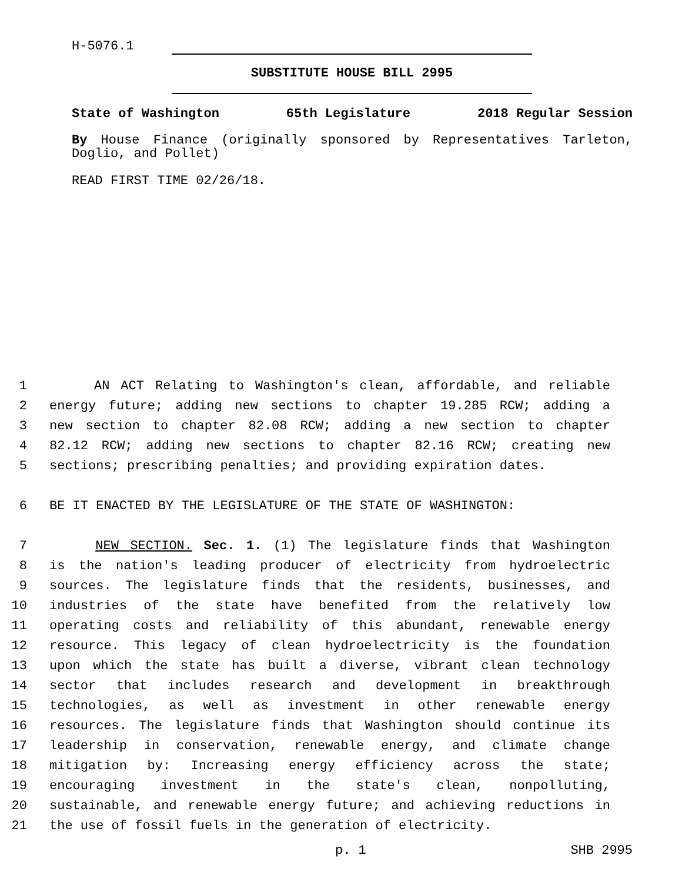H-5076.1
SUBSTITUTE HOUSE BILL 2995
State of Washington 65th Legislature 2018 Regular Session
By House Finance (originally sponsored by Representatives Tarleton, Doglio, and Pollet)
READ FIRST TIME 02/26/18.
1 AN ACT Relating to Washington's clean, affordable, and reliable
2 energy future; adding new sections to chapter 19.285 RCW; adding a
3 new section to chapter 82.08 RCW; adding a new section to chapter
4 82.12 RCW; adding new sections to chapter 82.16 RCW; creating new
5 sections; prescribing penalties; and providing expiration dates.
6 BE IT ENACTED BY THE LEGISLATURE OF THE STATE OF WASHINGTON:
7 NEW SECTION. Sec. 1. (1) The legislature finds that Washington
8 is the nation's leading producer of electricity from hydroelectric
9 sources. The legislature finds that the residents, businesses, and
10 industries of the state have benefited from the relatively low
11 operating costs and reliability of this abundant, renewable energy
12 resource. This legacy of clean hydroelectricity is the foundation
13 upon which the state has built a diverse, vibrant clean technology
14 sector that includes research and development in breakthrough
15 technologies, as well as investment in other renewable energy
16 resources. The legislature finds that Washington should continue its
17 leadership in conservation, renewable energy, and climate change
18 mitigation by: Increasing energy efficiency across the state;
19 encouraging investment in the state's clean, nonpolluting,
20 sustainable, and renewable energy future; and achieving reductions in
21 the use of fossil fuels in the generation of electricity.
p. 1 SHB 2995